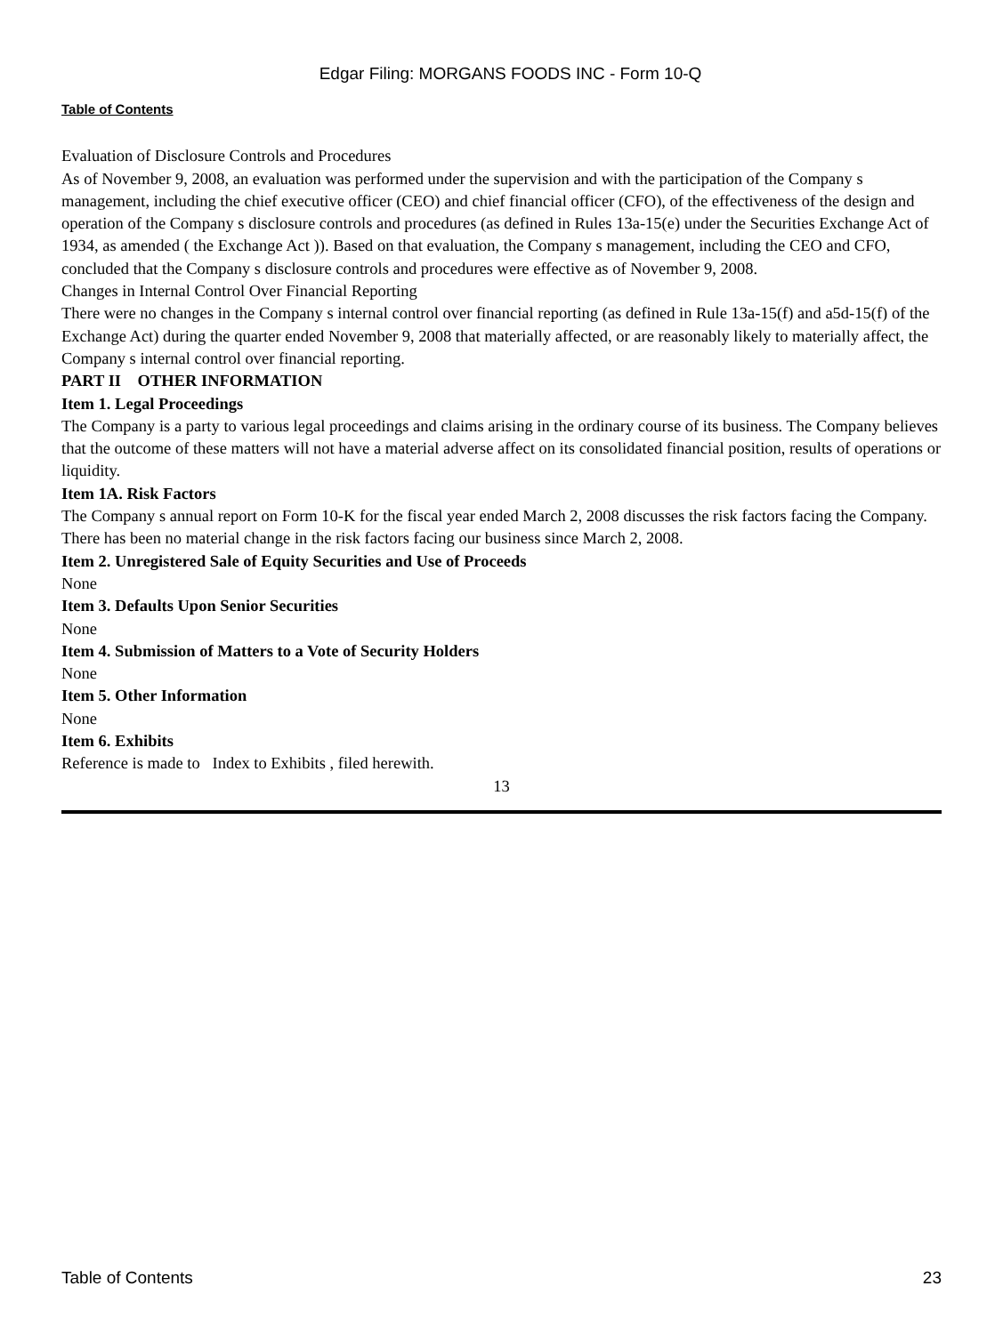Edgar Filing: MORGANS FOODS INC - Form 10-Q
Table of Contents
Evaluation of Disclosure Controls and Procedures
As of November 9, 2008, an evaluation was performed under the supervision and with the participation of the Company s management, including the chief executive officer (CEO) and chief financial officer (CFO), of the effectiveness of the design and operation of the Company s disclosure controls and procedures (as defined in Rules 13a-15(e) under the Securities Exchange Act of 1934, as amended ( the Exchange Act )). Based on that evaluation, the Company s management, including the CEO and CFO, concluded that the Company s disclosure controls and procedures were effective as of November 9, 2008.
Changes in Internal Control Over Financial Reporting
There were no changes in the Company s internal control over financial reporting (as defined in Rule 13a-15(f) and a5d-15(f) of the Exchange Act) during the quarter ended November 9, 2008 that materially affected, or are reasonably likely to materially affect, the Company s internal control over financial reporting.
PART II OTHER INFORMATION
Item 1. Legal Proceedings
The Company is a party to various legal proceedings and claims arising in the ordinary course of its business. The Company believes that the outcome of these matters will not have a material adverse affect on its consolidated financial position, results of operations or liquidity.
Item 1A. Risk Factors
The Company s annual report on Form 10-K for the fiscal year ended March 2, 2008 discusses the risk factors facing the Company. There has been no material change in the risk factors facing our business since March 2, 2008.
Item 2. Unregistered Sale of Equity Securities and Use of Proceeds
None
Item 3. Defaults Upon Senior Securities
None
Item 4. Submission of Matters to a Vote of Security Holders
None
Item 5. Other Information
None
Item 6. Exhibits
Reference is made to Index to Exhibits , filed herewith.
13
Table of Contents 23